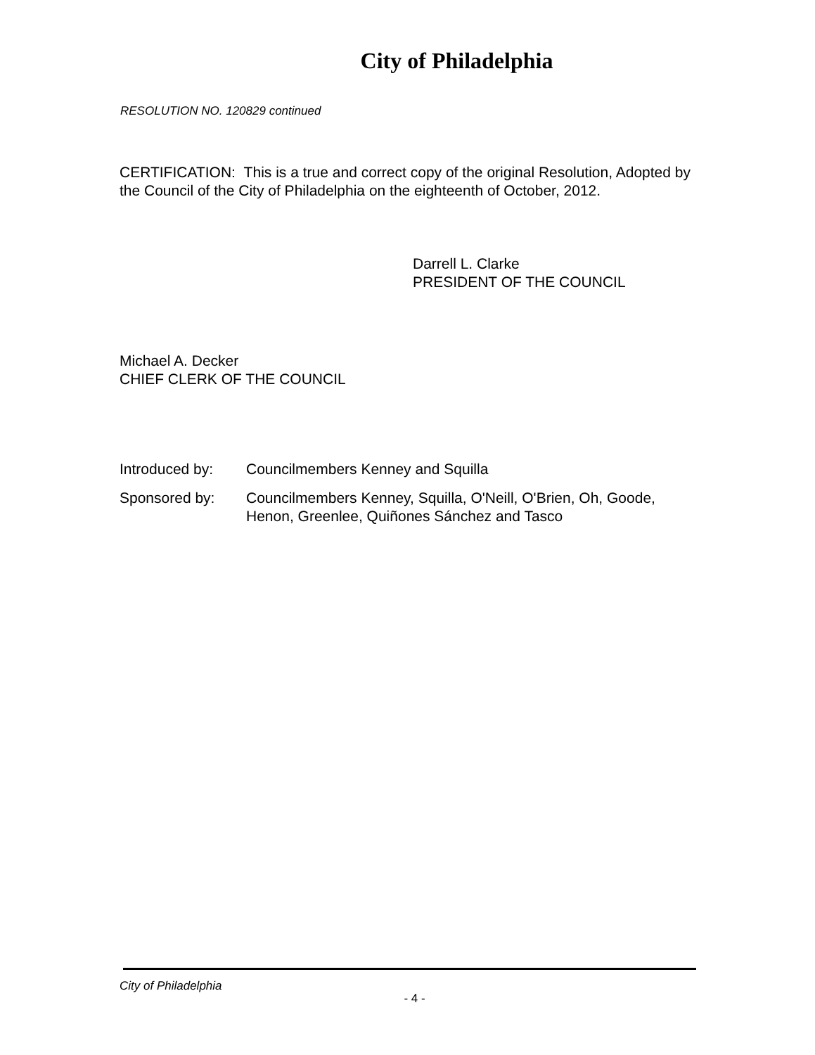City of Philadelphia
RESOLUTION NO. 120829 continued
CERTIFICATION: This is a true and correct copy of the original Resolution, Adopted by the Council of the City of Philadelphia on the eighteenth of October, 2012.
Darrell L. Clarke
PRESIDENT OF THE COUNCIL
Michael A. Decker
CHIEF CLERK OF THE COUNCIL
Introduced by: Councilmembers Kenney and Squilla
Sponsored by: Councilmembers Kenney, Squilla, O'Neill, O'Brien, Oh, Goode, Henon, Greenlee, Quiñones Sánchez and Tasco
City of Philadelphia
- 4 -